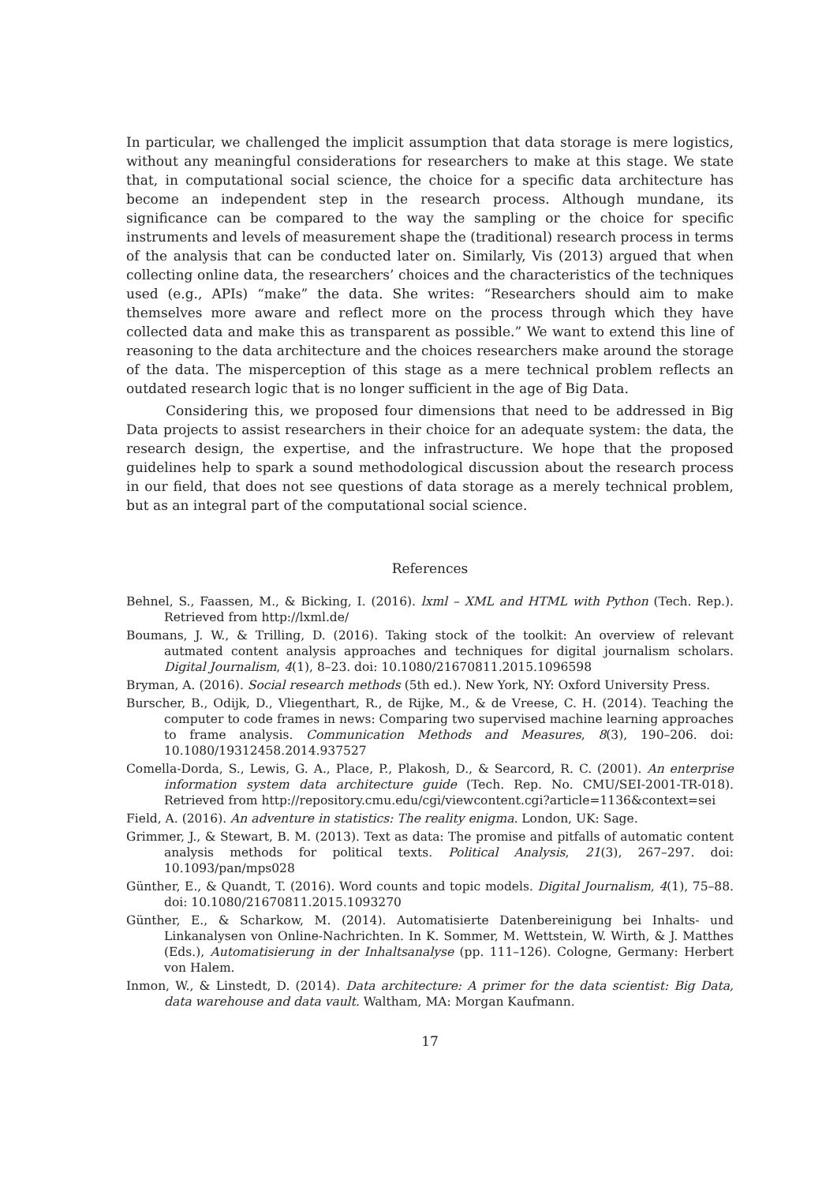In particular, we challenged the implicit assumption that data storage is mere logistics, without any meaningful considerations for researchers to make at this stage. We state that, in computational social science, the choice for a specific data architecture has become an independent step in the research process. Although mundane, its significance can be compared to the way the sampling or the choice for specific instruments and levels of measurement shape the (traditional) research process in terms of the analysis that can be conducted later on. Similarly, Vis (2013) argued that when collecting online data, the researchers’ choices and the characteristics of the techniques used (e.g., APIs) “make” the data. She writes: “Researchers should aim to make themselves more aware and reflect more on the process through which they have collected data and make this as transparent as possible.” We want to extend this line of reasoning to the data architecture and the choices researchers make around the storage of the data. The misperception of this stage as a mere technical problem reflects an outdated research logic that is no longer sufficient in the age of Big Data.
Considering this, we proposed four dimensions that need to be addressed in Big Data projects to assist researchers in their choice for an adequate system: the data, the research design, the expertise, and the infrastructure. We hope that the proposed guidelines help to spark a sound methodological discussion about the research process in our field, that does not see questions of data storage as a merely technical problem, but as an integral part of the computational social science.
References
Behnel, S., Faassen, M., & Bicking, I. (2016). lxml – XML and HTML with Python (Tech. Rep.). Retrieved from http://lxml.de/
Boumans, J. W., & Trilling, D. (2016). Taking stock of the toolkit: An overview of relevant autmated content analysis approaches and techniques for digital journalism scholars. Digital Journalism, 4(1), 8–23. doi: 10.1080/21670811.2015.1096598
Bryman, A. (2016). Social research methods (5th ed.). New York, NY: Oxford University Press.
Burscher, B., Odijk, D., Vliegenthart, R., de Rijke, M., & de Vreese, C. H. (2014). Teaching the computer to code frames in news: Comparing two supervised machine learning approaches to frame analysis. Communication Methods and Measures, 8(3), 190–206. doi: 10.1080/19312458.2014.937527
Comella-Dorda, S., Lewis, G. A., Place, P., Plakosh, D., & Searcord, R. C. (2001). An enterprise information system data architecture guide (Tech. Rep. No. CMU/SEI-2001-TR-018). Retrieved from http://repository.cmu.edu/cgi/viewcontent.cgi?article=1136&context=sei
Field, A. (2016). An adventure in statistics: The reality enigma. London, UK: Sage.
Grimmer, J., & Stewart, B. M. (2013). Text as data: The promise and pitfalls of automatic content analysis methods for political texts. Political Analysis, 21(3), 267–297. doi: 10.1093/pan/mps028
Günther, E., & Quandt, T. (2016). Word counts and topic models. Digital Journalism, 4(1), 75–88. doi: 10.1080/21670811.2015.1093270
Günther, E., & Scharkow, M. (2014). Automatisierte Datenbereinigung bei Inhalts- und Linkanalysen von Online-Nachrichten. In K. Sommer, M. Wettstein, W. Wirth, & J. Matthes (Eds.), Automatisierung in der Inhaltsanalyse (pp. 111–126). Cologne, Germany: Herbert von Halem.
Inmon, W., & Linstedt, D. (2014). Data architecture: A primer for the data scientist: Big Data, data warehouse and data vault. Waltham, MA: Morgan Kaufmann.
17